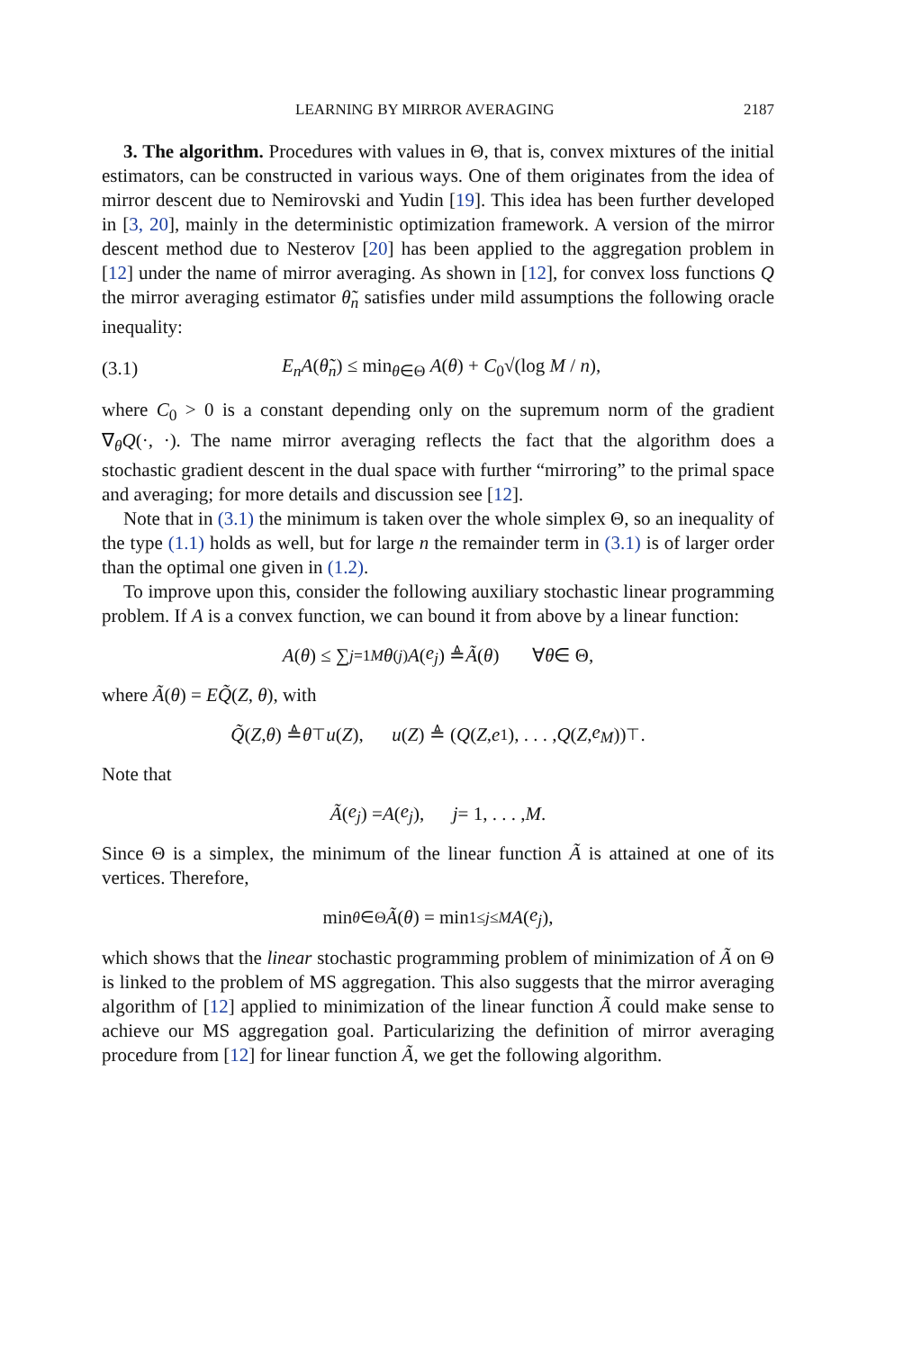LEARNING BY MIRROR AVERAGING 2187
3. The algorithm. Procedures with values in Θ, that is, convex mixtures of the initial estimators, can be constructed in various ways. One of them originates from the idea of mirror descent due to Nemirovski and Yudin [19]. This idea has been further developed in [3, 20], mainly in the deterministic optimization framework. A version of the mirror descent method due to Nesterov [20] has been applied to the aggregation problem in [12] under the name of mirror averaging. As shown in [12], for convex loss functions Q the mirror averaging estimator θ̃<sub>n</sub> satisfies under mild assumptions the following oracle inequality:
(3.1) E<sub>n</sub>A(θ̃<sub>n</sub>) ≤ min<sub>θ∈Θ</sub> A(θ) + C<sub>0</sub>√(log M / n),
where C<sub>0</sub> > 0 is a constant depending only on the supremum norm of the gradient ∇<sub>θ</sub>Q(·, ·). The name mirror averaging reflects the fact that the algorithm does a stochastic gradient descent in the dual space with further “mirroring” to the primal space and averaging; for more details and discussion see [12].
Note that in (3.1) the minimum is taken over the whole simplex Θ, so an inequality of the type (1.1) holds as well, but for large n the remainder term in (3.1) is of larger order than the optimal one given in (1.2).
To improve upon this, consider the following auxiliary stochastic linear programming problem. If A is a convex function, we can bound it from above by a linear function:
A (θ) ≤ ∑<sub>j=1</sub><sup>M</sup> θ<sup>(j)</sup> A (e<sub>j</sub>) ≜ Ã (θ) ∀ θ ∈ Θ,
where Ã(θ) = EQ̃(Z, θ), with
Q̃ (Z, θ) ≜ θ<sup>⊤</sup> u (Z), u (Z) ≜ (Q (Z, e<sub>1</sub>), . . . , Q (Z, e<sub>M</sub>))<sup>⊤</sup>.
Note that
Ã (e<sub>j</sub>) = A (e<sub>j</sub>), j = 1, . . . , M.
Since Θ is a simplex, the minimum of the linear function Ã is attained at one of its vertices. Therefore,
min<sub>θ∈Θ</sub> Ã (θ) = min<sub>1≤j≤M</sub> A (e<sub>j</sub>),
which shows that the linear stochastic programming problem of minimization of Ã on Θ is linked to the problem of MS aggregation. This also suggests that the mirror averaging algorithm of [12] applied to minimization of the linear function Ã could make sense to achieve our MS aggregation goal. Particularizing the definition of mirror averaging procedure from [12] for linear function Ã, we get the following algorithm.